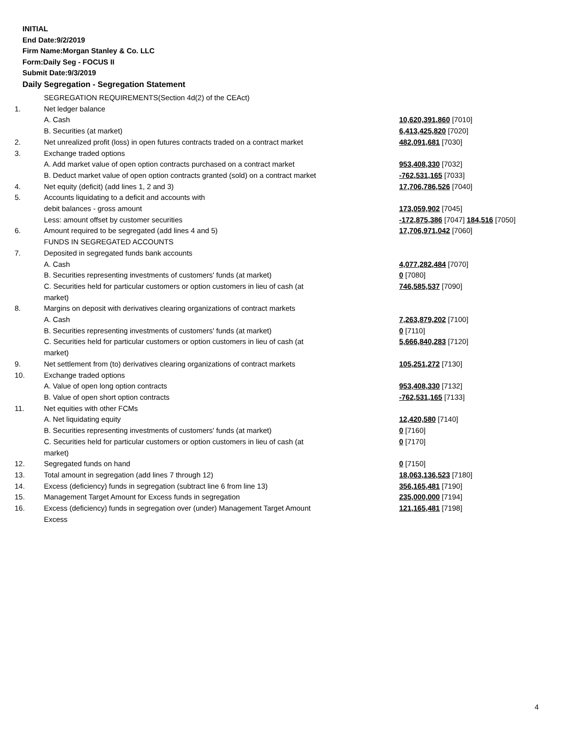INITIAL
End Date:9/2/2019
Firm Name:Morgan Stanley & Co. LLC
Form:Daily Seg - FOCUS II
Submit Date:9/3/2019
Daily Segregation - Segregation Statement
| | SEGREGATION REQUIREMENTS(Section 4d(2) of the CEAct) | |
| 1. | Net ledger balance | |
| | A. Cash | 10,620,391,860 [7010] |
| | B. Securities (at market) | 6,413,425,820 [7020] |
| 2. | Net unrealized profit (loss) in open futures contracts traded on a contract market | 482,091,681 [7030] |
| 3. | Exchange traded options | |
| | A. Add market value of open option contracts purchased on a contract market | 953,408,330 [7032] |
| | B. Deduct market value of open option contracts granted (sold) on a contract market | -762,531,165 [7033] |
| 4. | Net equity (deficit) (add lines 1, 2 and 3) | 17,706,786,526 [7040] |
| 5. | Accounts liquidating to a deficit and accounts with | |
| | debit balances - gross amount | 173,059,902 [7045] |
| | Less: amount offset by customer securities | -172,875,386 [7047] 184,516 [7050] |
| 6. | Amount required to be segregated (add lines 4 and 5) | 17,706,971,042 [7060] |
| | FUNDS IN SEGREGATED ACCOUNTS | |
| 7. | Deposited in segregated funds bank accounts | |
| | A. Cash | 4,077,282,484 [7070] |
| | B. Securities representing investments of customers' funds (at market) | 0 [7080] |
| | C. Securities held for particular customers or option customers in lieu of cash (at market) | 746,585,537 [7090] |
| 8. | Margins on deposit with derivatives clearing organizations of contract markets | |
| | A. Cash | 7,263,879,202 [7100] |
| | B. Securities representing investments of customers' funds (at market) | 0 [7110] |
| | C. Securities held for particular customers or option customers in lieu of cash (at market) | 5,666,840,283 [7120] |
| 9. | Net settlement from (to) derivatives clearing organizations of contract markets | 105,251,272 [7130] |
| 10. | Exchange traded options | |
| | A. Value of open long option contracts | 953,408,330 [7132] |
| | B. Value of open short option contracts | -762,531,165 [7133] |
| 11. | Net equities with other FCMs | |
| | A. Net liquidating equity | 12,420,580 [7140] |
| | B. Securities representing investments of customers' funds (at market) | 0 [7160] |
| | C. Securities held for particular customers or option customers in lieu of cash (at market) | 0 [7170] |
| 12. | Segregated funds on hand | 0 [7150] |
| 13. | Total amount in segregation (add lines 7 through 12) | 18,063,136,523 [7180] |
| 14. | Excess (deficiency) funds in segregation (subtract line 6 from line 13) | 356,165,481 [7190] |
| 15. | Management Target Amount for Excess funds in segregation | 235,000,000 [7194] |
| 16. | Excess (deficiency) funds in segregation over (under) Management Target Amount Excess | 121,165,481 [7198] |
4